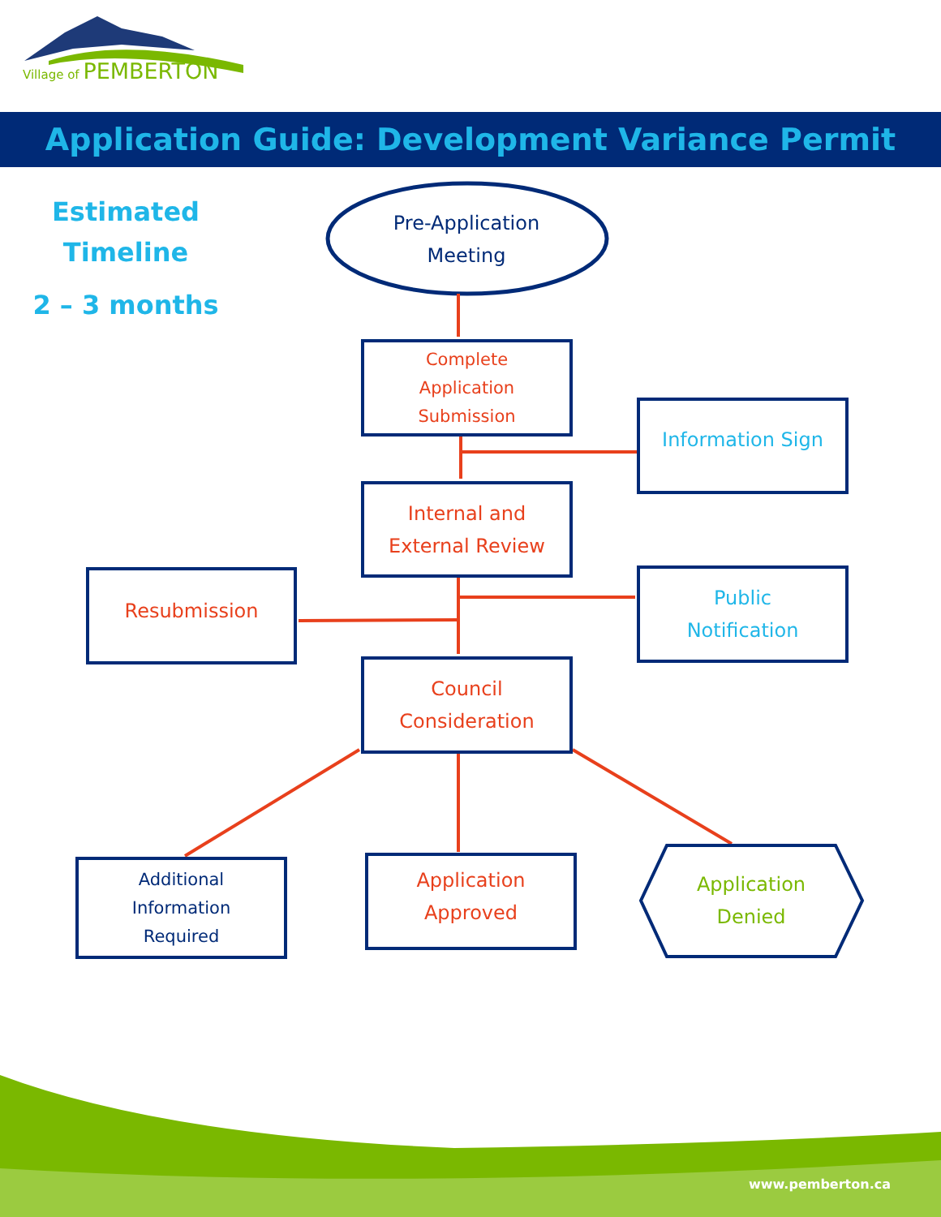Village of PEMBERTON
Application Guide: Development Variance Permit
Estimated
Timeline
2 – 3 months
Pre-Application
Meeting
Complete
Application
Submission
Information Sign
Internal and
External Review
Resubmission
Public
Notification
Council
Consideration
Additional
Information
Required
Application
Approved
Application
Denied
www.pemberton.ca